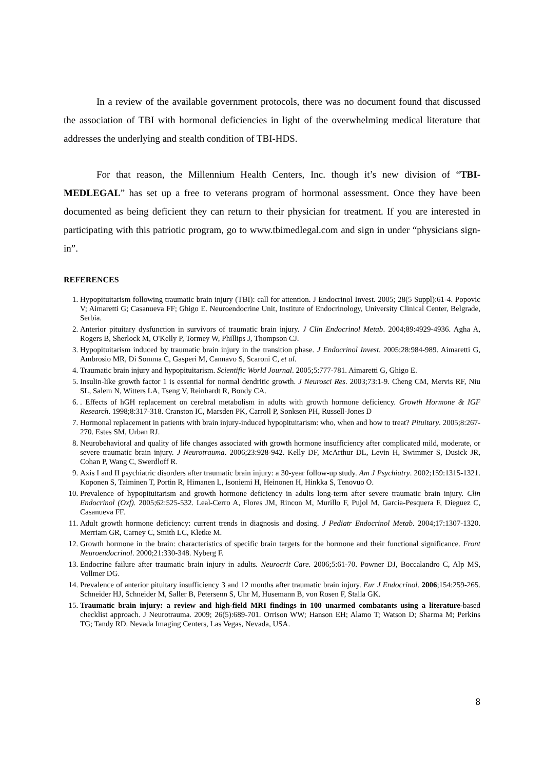In a review of the available government protocols, there was no document found that discussed the association of TBI with hormonal deficiencies in light of the overwhelming medical literature that addresses the underlying and stealth condition of TBI-HDS.
For that reason, the Millennium Health Centers, Inc. though it’s new division of “TBI-MEDLEGAL” has set up a free to veterans program of hormonal assessment. Once they have been documented as being deficient they can return to their physician for treatment. If you are interested in participating with this patriotic program, go to www.tbimedlegal.com and sign in under “physicians sign-in”.
REFERENCES
1. Hypopituitarism following traumatic brain injury (TBI): call for attention. J Endocrinol Invest. 2005; 28(5 Suppl):61-4. Popovic V; Aimaretti G; Casanueva FF; Ghigo E. Neuroendocrine Unit, Institute of Endocrinology, University Clinical Center, Belgrade, Serbia.
2. Anterior pituitary dysfunction in survivors of traumatic brain injury. J Clin Endocrinol Metab. 2004;89:4929-4936. Agha A, Rogers B, Sherlock M, O'Kelly P, Tormey W, Phillips J, Thompson CJ.
3. Hypopituitarism induced by traumatic brain injury in the transition phase. J Endocrinol Invest. 2005;28:984-989. Aimaretti G, Ambrosio MR, Di Somma C, Gasperi M, Cannavo S, Scaroni C, et al.
4. Traumatic brain injury and hypopituitarism. Scientific World Journal. 2005;5:777-781. Aimaretti G, Ghigo E.
5. Insulin-like growth factor 1 is essential for normal dendritic growth. J Neurosci Res. 2003;73:1-9. Cheng CM, Mervis RF, Niu SL, Salem N, Witters LA, Tseng V, Reinhardt R, Bondy CA.
6. . Effects of hGH replacement on cerebral metabolism in adults with growth hormone deficiency. Growth Hormone & IGF Research. 1998;8:317-318. Cranston IC, Marsden PK, Carroll P, Sonksen PH, Russell-Jones D
7. Hormonal replacement in patients with brain injury-induced hypopituitarism: who, when and how to treat? Pituitary. 2005;8:267-270. Estes SM, Urban RJ.
8. Neurobehavioral and quality of life changes associated with growth hormone insufficiency after complicated mild, moderate, or severe traumatic brain injury. J Neurotrauma. 2006;23:928-942. Kelly DF, McArthur DL, Levin H, Swimmer S, Dusick JR, Cohan P, Wang C, Swerdloff R.
9. Axis I and II psychiatric disorders after traumatic brain injury: a 30-year follow-up study. Am J Psychiatry. 2002;159:1315-1321. Koponen S, Taiminen T, Portin R, Himanen L, Isoniemi H, Heinonen H, Hinkka S, Tenovuo O.
10. Prevalence of hypopituitarism and growth hormone deficiency in adults long-term after severe traumatic brain injury. Clin Endocrinol (Oxf). 2005;62:525-532. Leal-Cerro A, Flores JM, Rincon M, Murillo F, Pujol M, Garcia-Pesquera F, Dieguez C, Casanueva FF.
11. Adult growth hormone deficiency: current trends in diagnosis and dosing. J Pediatr Endocrinol Metab. 2004;17:1307-1320. Merriam GR, Carney C, Smith LC, Kletke M.
12. Growth hormone in the brain: characteristics of specific brain targets for the hormone and their functional significance. Front Neuroendocrinol. 2000;21:330-348. Nyberg F.
13. Endocrine failure after traumatic brain injury in adults. Neurocrit Care. 2006;5:61-70. Powner DJ, Boccalandro C, Alp MS, Vollmer DG.
14. Prevalence of anterior pituitary insufficiency 3 and 12 months after traumatic brain injury. Eur J Endocrinol. 2006;154:259-265. Schneider HJ, Schneider M, Saller B, Petersenn S, Uhr M, Husemann B, von Rosen F, Stalla GK.
15. Traumatic brain injury: a review and high-field MRI findings in 100 unarmed combatants using a literature-based checklist approach. J Neurotrauma. 2009; 26(5):689-701. Orrison WW; Hanson EH; Alamo T; Watson D; Sharma M; Perkins TG; Tandy RD. Nevada Imaging Centers, Las Vegas, Nevada, USA.
8